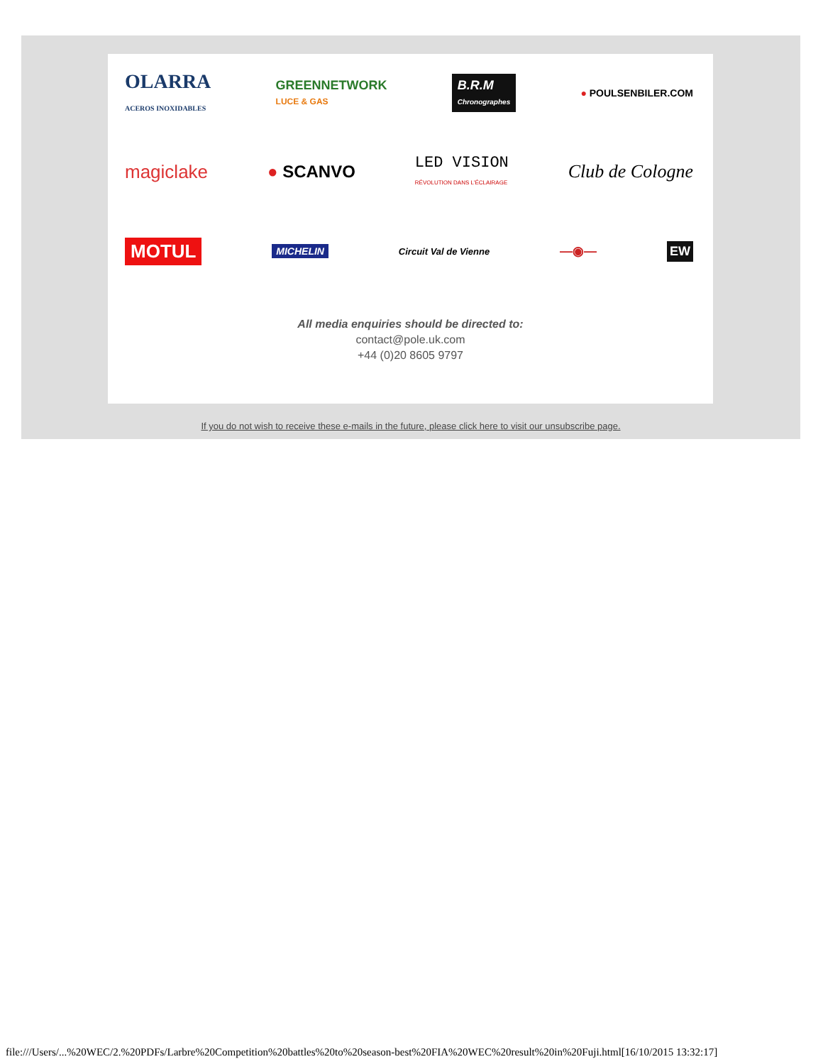OLARRA
ACEROS INOXIDABLES GREENNETWORK
LUCE & GAS B.R.M
Chronographes ● POULSENBILER.COM
magiclake ● SCANVO LED VISION
RÉVOLUTION DANS L'ÉCLAIRAGE Club de Cologne
MOTUL MICHELIN Circuit Val de Vienne —◉— EW
All media enquiries should be directed to:
contact@pole.uk.com
+44 (0)20 8605 9797
If you do not wish to receive these e-mails in the future, please click here to visit our unsubscribe page.
file:///Users/...%20WEC/2.%20PDFs/Larbre%20Competition%20battles%20to%20season-best%20FIA%20WEC%20result%20in%20Fuji.html[16/10/2015 13:32:17]